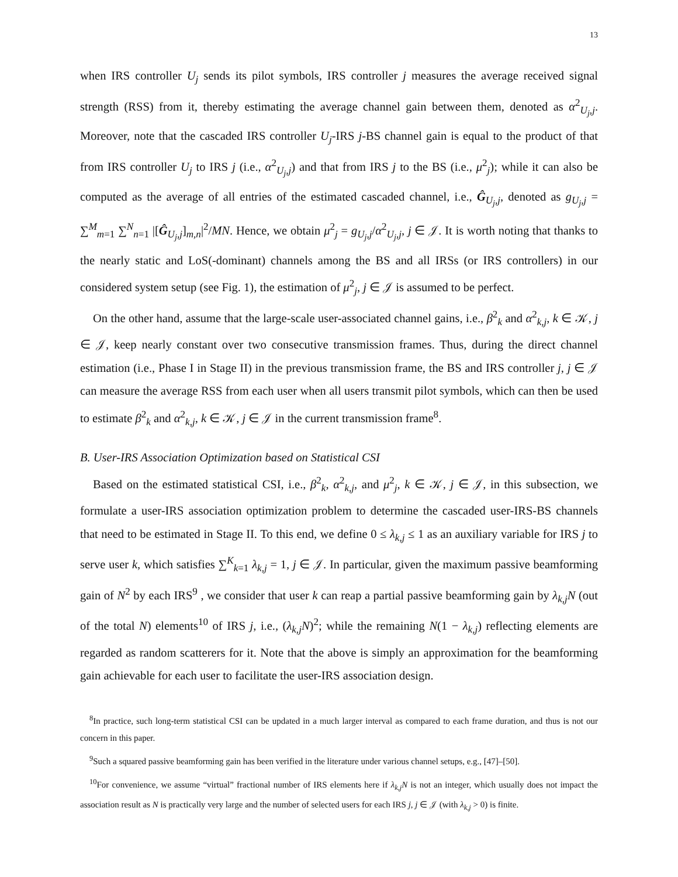13
when IRS controller U<sub>j</sub> sends its pilot symbols, IRS controller j measures the average received signal strength (RSS) from it, thereby estimating the average channel gain between them, denoted as α<sup>2</sup><sub>U<sub>j</sub>,j</sub>. Moreover, note that the cascaded IRS controller U<sub>j</sub>-IRS j-BS channel gain is equal to the product of that from IRS controller U<sub>j</sub> to IRS j (i.e., α<sup>2</sup><sub>U<sub>j</sub>,j</sub>) and that from IRS j to the BS (i.e., μ<sup>2</sup><sub>j</sub>); while it can also be computed as the average of all entries of the estimated cascaded channel, i.e., Ĝ<sub>U<sub>j</sub>,j</sub>, denoted as g<sub>U<sub>j</sub>,j</sub> = ∑<sup>M</sup><sub>m=1</sub> ∑<sup>N</sup><sub>n=1</sub> |[Ĝ<sub>U<sub>j</sub>,j</sub>]<sub>m,n</sub>|<sup>2</sup>/MN. Hence, we obtain μ<sup>2</sup><sub>j</sub> = g<sub>U<sub>j</sub>,j</sub>/α<sup>2</sup><sub>U<sub>j</sub>,j</sub>, j ∈ 𝒥. It is worth noting that thanks to the nearly static and LoS(-dominant) channels among the BS and all IRSs (or IRS controllers) in our considered system setup (see Fig. 1), the estimation of μ<sup>2</sup><sub>j</sub>, j ∈ 𝒥 is assumed to be perfect.
On the other hand, assume that the large-scale user-associated channel gains, i.e., β<sup>2</sup><sub>k</sub> and α<sup>2</sup><sub>k,j</sub>, k ∈ 𝒦, j ∈ 𝒥, keep nearly constant over two consecutive transmission frames. Thus, during the direct channel estimation (i.e., Phase I in Stage II) in the previous transmission frame, the BS and IRS controller j, j ∈ 𝒥 can measure the average RSS from each user when all users transmit pilot symbols, which can then be used to estimate β<sup>2</sup><sub>k</sub> and α<sup>2</sup><sub>k,j</sub>, k ∈ 𝒦, j ∈ 𝒥 in the current transmission frame<sup>8</sup>.
B. User-IRS Association Optimization based on Statistical CSI
Based on the estimated statistical CSI, i.e., β<sup>2</sup><sub>k</sub>, α<sup>2</sup><sub>k,j</sub>, and μ<sup>2</sup><sub>j</sub>, k ∈ 𝒦, j ∈ 𝒥, in this subsection, we formulate a user-IRS association optimization problem to determine the cascaded user-IRS-BS channels that need to be estimated in Stage II. To this end, we define 0 ≤ λ<sub>k,j</sub> ≤ 1 as an auxiliary variable for IRS j to serve user k, which satisfies ∑<sup>K</sup><sub>k=1</sub> λ<sub>k,j</sub> = 1, j ∈ 𝒥. In particular, given the maximum passive beamforming gain of N<sup>2</sup> by each IRS<sup>9</sup> , we consider that user k can reap a partial passive beamforming gain by λ<sub>k,j</sub>N (out of the total N) elements<sup>10</sup> of IRS j, i.e., (λ<sub>k,j</sub>N)<sup>2</sup>; while the remaining N(1 − λ<sub>k,j</sub>) reflecting elements are regarded as random scatterers for it. Note that the above is simply an approximation for the beamforming gain achievable for each user to facilitate the user-IRS association design.
<sup>8</sup> In practice, such long-term statistical CSI can be updated in a much larger interval as compared to each frame duration, and thus is not our concern in this paper.
<sup>9</sup> Such a squared passive beamforming gain has been verified in the literature under various channel setups, e.g., [47]–[50].
<sup>10</sup> For convenience, we assume “virtual” fractional number of IRS elements here if λ<sub>k,j</sub>N is not an integer, which usually does not impact the association result as N is practically very large and the number of selected users for each IRS j, j ∈ 𝒥 (with λ<sub>k,j</sub> > 0) is finite.